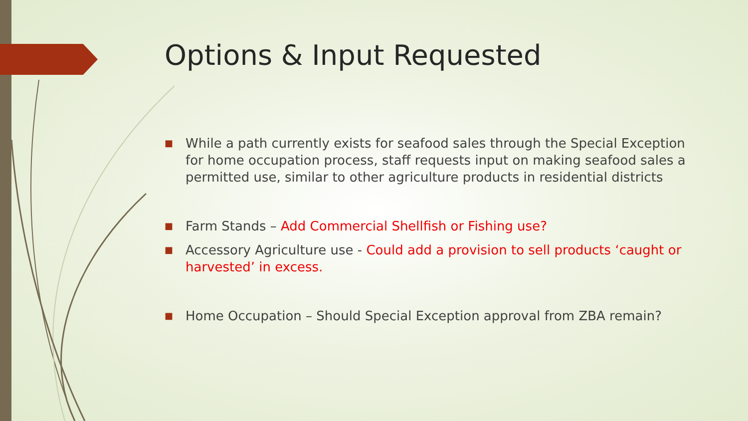Options & Input Requested
■ While a path currently exists for seafood sales through the Special Exception for home occupation process, staff requests input on making seafood sales a permitted use, similar to other agriculture products in residential districts
■ Farm Stands – Add Commercial Shellfish or Fishing use?
■ Accessory Agriculture use - Could add a provision to sell products ‘caught or harvested’ in excess.
■ Home Occupation – Should Special Exception approval from ZBA remain?